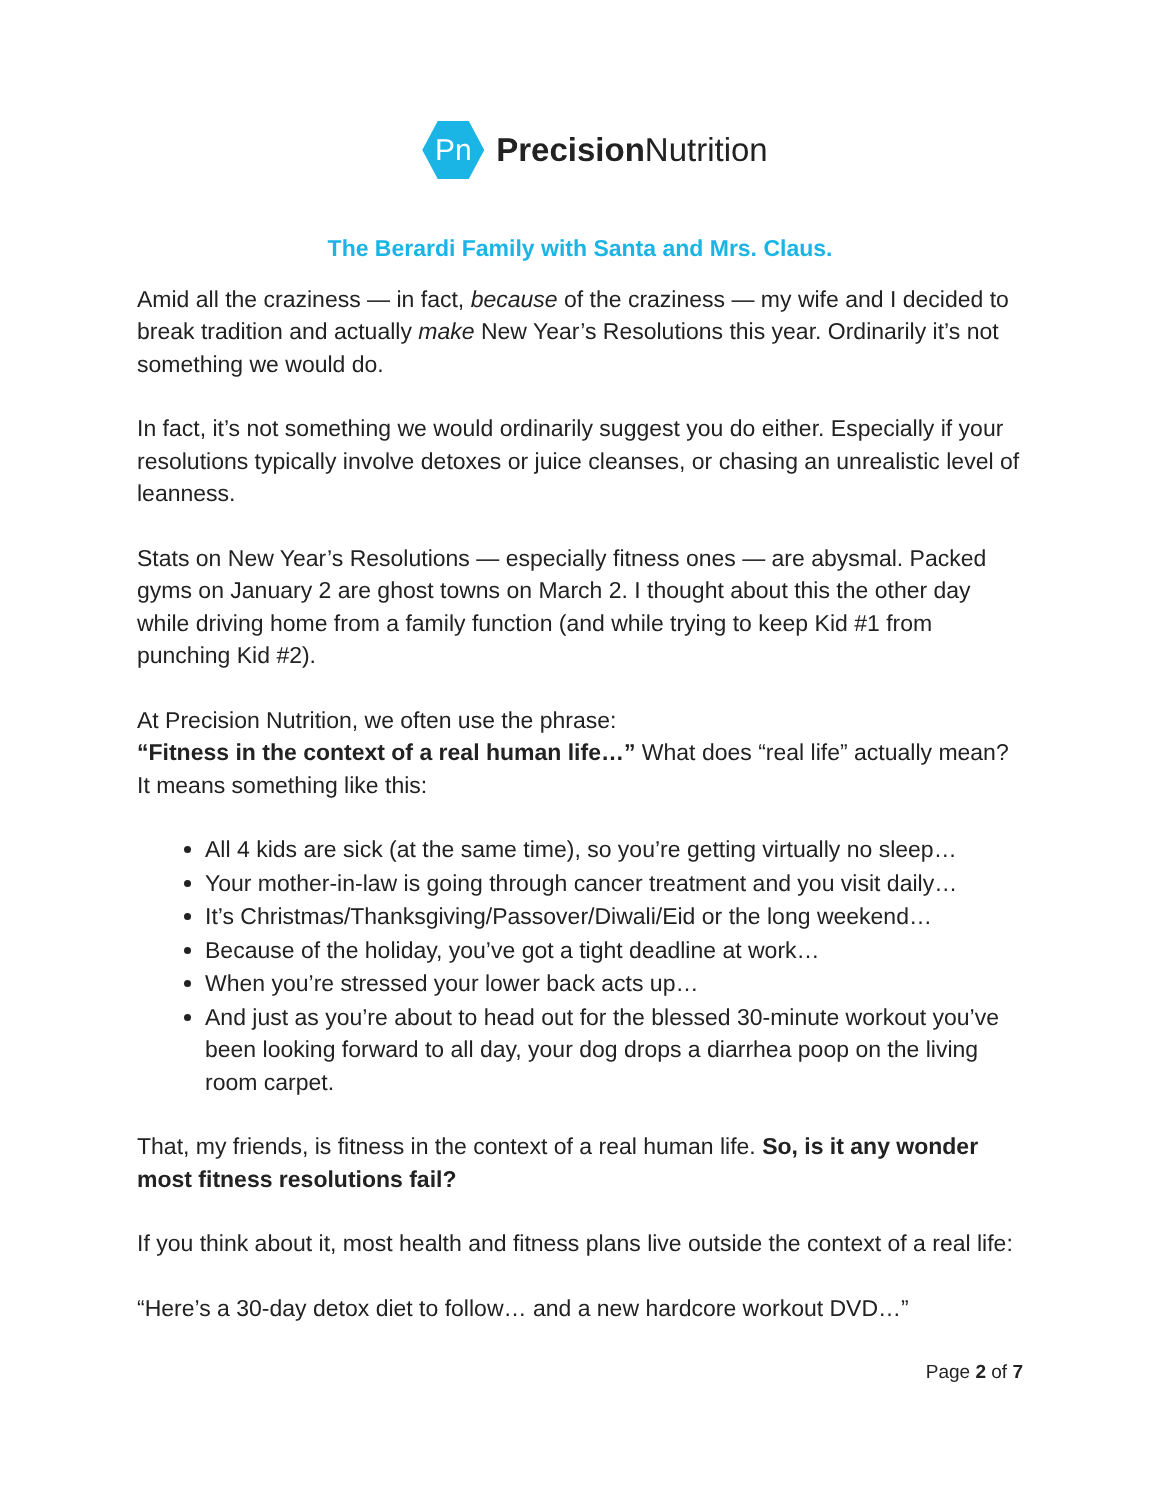Pn
Precision Nutrition
The Berardi Family with Santa and Mrs. Claus.
Amid all the craziness — in fact, because of the craziness — my wife and I decided to break tradition and actually make New Year’s Resolutions this year. Ordinarily it’s not something we would do.
In fact, it’s not something we would ordinarily suggest you do either. Especially if your resolutions typically involve detoxes or juice cleanses, or chasing an unrealistic level of leanness.
Stats on New Year’s Resolutions — especially fitness ones — are abysmal. Packed gyms on January 2 are ghost towns on March 2. I thought about this the other day while driving home from a family function (and while trying to keep Kid #1 from punching Kid #2).
At Precision Nutrition, we often use the phrase:
“Fitness in the context of a real human life…” What does “real life” actually mean? It means something like this:
All 4 kids are sick (at the same time), so you’re getting virtually no sleep…
Your mother-in-law is going through cancer treatment and you visit daily…
It’s Christmas/Thanksgiving/Passover/Diwali/Eid or the long weekend…
Because of the holiday, you’ve got a tight deadline at work…
When you’re stressed your lower back acts up…
And just as you’re about to head out for the blessed 30-minute workout you’ve been looking forward to all day, your dog drops a diarrhea poop on the living room carpet.
That, my friends, is fitness in the context of a real human life. So, is it any wonder most fitness resolutions fail?
If you think about it, most health and fitness plans live outside the context of a real life:
“Here’s a 30-day detox diet to follow… and a new hardcore workout DVD…”
Page 2 of 7